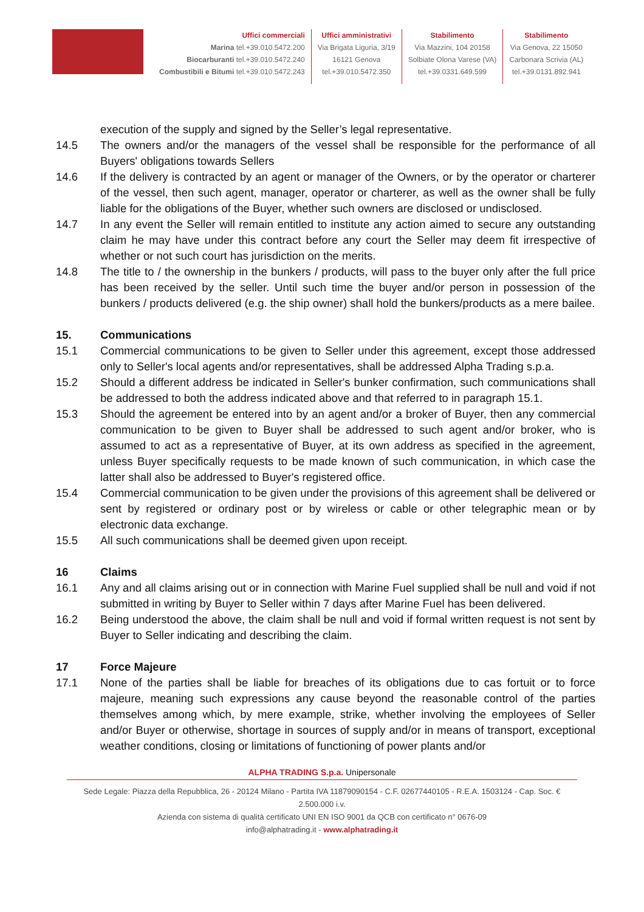Uffici commerciali
Marina tel.+39.010.5472.200
Biocarburanti tel.+39.010.5472.240
Combustibili e Bitumi tel.+39.010.5472.243
Uffici amministrativi
Via Brigata Liguria, 3/19
16121 Genova
tel.+39.010.5472.350
Stabilimento
Via Mazzini, 104 20158
Solbiate Olona Varese (VA)
tel.+39.0331.649.599
Stabilimento
Via Genova, 22 15050
Carbonara Scrivia (AL)
tel.+39.0131.892.941
execution of the supply and signed by the Seller’s legal representative.
14.5 The owners and/or the managers of the vessel shall be responsible for the performance of all Buyers' obligations towards Sellers
14.6 If the delivery is contracted by an agent or manager of the Owners, or by the operator or charterer of the vessel, then such agent, manager, operator or charterer, as well as the owner shall be fully liable for the obligations of the Buyer, whether such owners are disclosed or undisclosed.
14.7 In any event the Seller will remain entitled to institute any action aimed to secure any outstanding claim he may have under this contract before any court the Seller may deem fit irrespective of whether or not such court has jurisdiction on the merits.
14.8 The title to / the ownership in the bunkers / products, will pass to the buyer only after the full price has been received by the seller. Until such time the buyer and/or person in possession of the bunkers / products delivered (e.g. the ship owner) shall hold the bunkers/products as a mere bailee.
15. Communications
15.1 Commercial communications to be given to Seller under this agreement, except those addressed only to Seller's local agents and/or representatives, shall be addressed Alpha Trading s.p.a.
15.2 Should a different address be indicated in Seller's bunker confirmation, such communications shall be addressed to both the address indicated above and that referred to in paragraph 15.1.
15.3 Should the agreement be entered into by an agent and/or a broker of Buyer, then any commercial communication to be given to Buyer shall be addressed to such agent and/or broker, who is assumed to act as a representative of Buyer, at its own address as specified in the agreement, unless Buyer specifically requests to be made known of such communication, in which case the latter shall also be addressed to Buyer's registered office.
15.4 Commercial communication to be given under the provisions of this agreement shall be delivered or sent by registered or ordinary post or by wireless or cable or other telegraphic mean or by electronic data exchange.
15.5 All such communications shall be deemed given upon receipt.
16 Claims
16.1 Any and all claims arising out or in connection with Marine Fuel supplied shall be null and void if not submitted in writing by Buyer to Seller within 7 days after Marine Fuel has been delivered.
16.2 Being understood the above, the claim shall be null and void if formal written request is not sent by Buyer to Seller indicating and describing the claim.
17 Force Majeure
17.1 None of the parties shall be liable for breaches of its obligations due to cas fortuit or to force majeure, meaning such expressions any cause beyond the reasonable control of the parties themselves among which, by mere example, strike, whether involving the employees of Seller and/or Buyer or otherwise, shortage in sources of supply and/or in means of transport, exceptional weather conditions, closing or limitations of functioning of power plants and/or
ALPHA TRADING S.p.a. Unipersonale
Sede Legale: Piazza della Repubblica, 26 - 20124 Milano - Partita IVA 11879090154 - C.F. 02677440105 - R.E.A. 1503124 - Cap. Soc. € 2.500.000 i.v.
Azienda con sistema di qualità certificato UNI EN ISO 9001 da QCB con certificato n° 0676-09
info@alphatrading.it - www.alphatrading.it